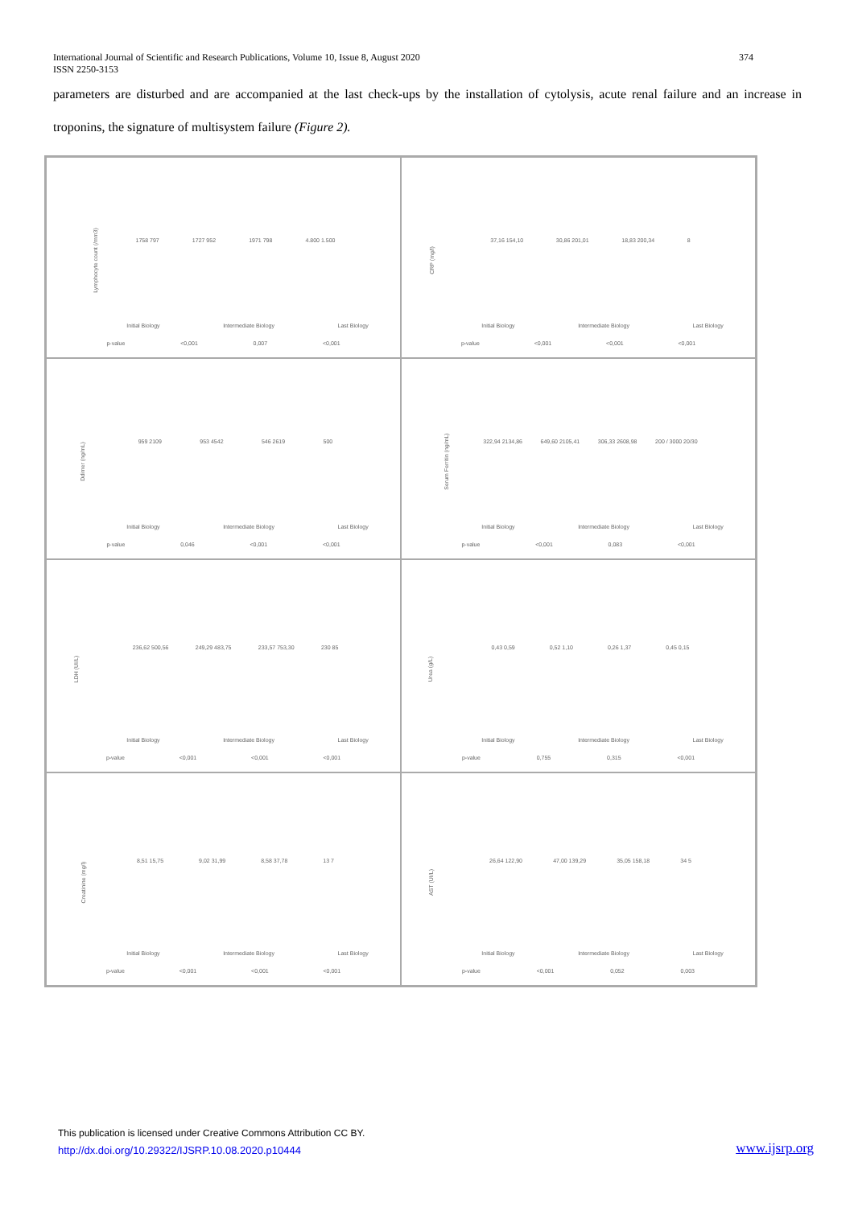374 International Journal of Scientific and Research Publications, Volume 10, Issue 8, August 2020
ISSN 2250-3153
parameters are disturbed and are accompanied at the last check-ups by the installation of cytolysis, acute renal failure and an increase in troponins, the signature of multisystem failure (Figure 2).
Lymphocyte count (/mm3)
1758 797 1727 952 1971 798 4.800 1.500
Initial Biology Intermediate Biology Last Biology
p-value <0,001 0,007 <0,001
CRP (mg/l)
37,16 154,10 30,86 201,01 18,83 200,34 8
Initial Biology Intermediate Biology Last Biology
p-value <0,001 <0,001 <0,001
Ddimer (ng/mL)
959 2109 953 4542 546 2619 500
Initial Biology Intermediate Biology Last Biology
p-value 0,046 <0,001 <0,001
Serum Ferritin (ng/mL)
322,94 2134,86 649,60 2105,41 306,33 2608,98 200 / 3000 20/30
Initial Biology Intermediate Biology Last Biology
p-value <0,001 0,083 <0,001
LDH (UI/L)
236,62 500,56 249,29 483,75 233,57 753,30 230 85
Initial Biology Intermediate Biology Last Biology
p-value <0,001 <0,001 <0,001
Urea (g/L)
0,43 0,59 0,52 1,10 0,26 1,37 0,45 0,15
Initial Biology Intermediate Biology Last Biology
p-value 0,755 0,315 <0,001
Creatinine (mg/l)
8,51 15,75 9,02 31,99 8,58 37,78 13 7
Initial Biology Intermediate Biology Last Biology
p-value <0,001 <0,001 <0,001
AST (UI/L)
26,64 122,90 47,00 139,29 35,05 158,18 34 5
Initial Biology Intermediate Biology Last Biology
p-value <0,001 0,052 0,003
This publication is licensed under Creative Commons Attribution CC BY.
http://dx.doi.org/10.29322/IJSRP.10.08.2020.p10444
www.ijsrp.org